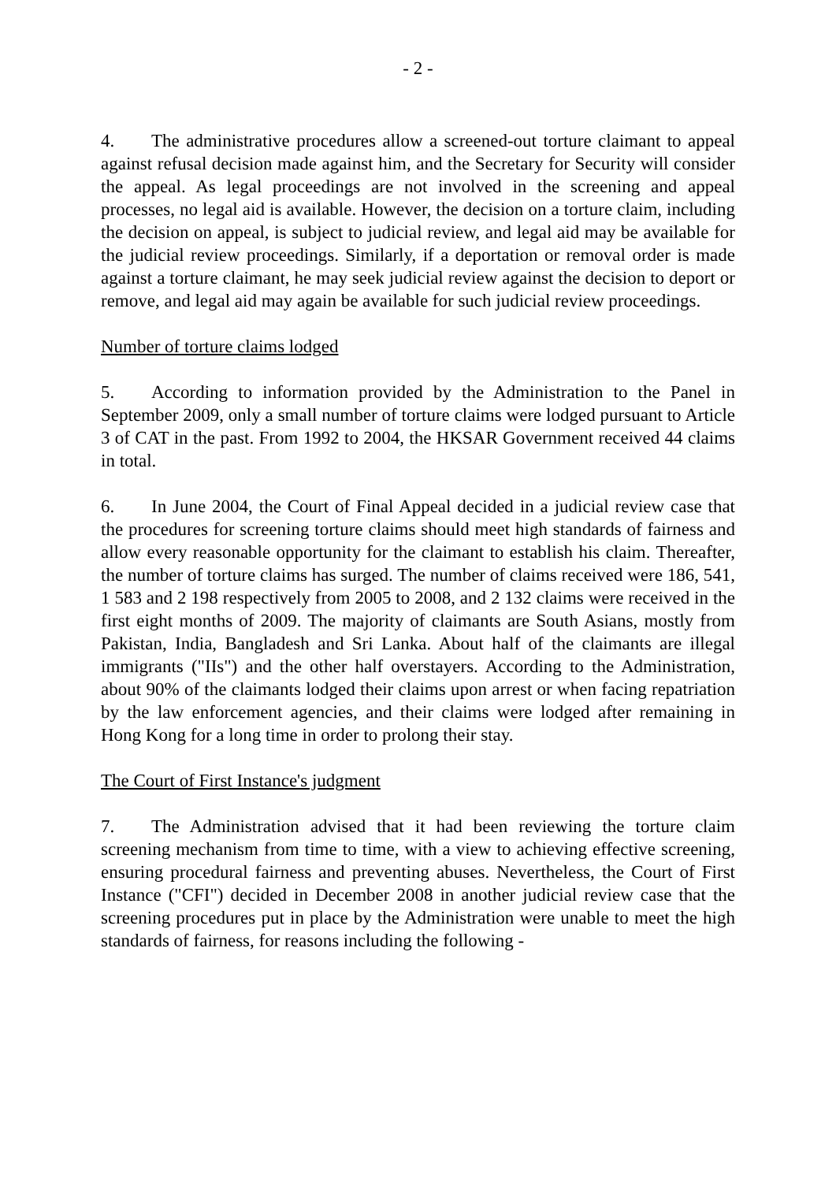- 2 -
4. The administrative procedures allow a screened-out torture claimant to appeal against refusal decision made against him, and the Secretary for Security will consider the appeal. As legal proceedings are not involved in the screening and appeal processes, no legal aid is available. However, the decision on a torture claim, including the decision on appeal, is subject to judicial review, and legal aid may be available for the judicial review proceedings. Similarly, if a deportation or removal order is made against a torture claimant, he may seek judicial review against the decision to deport or remove, and legal aid may again be available for such judicial review proceedings.
Number of torture claims lodged
5. According to information provided by the Administration to the Panel in September 2009, only a small number of torture claims were lodged pursuant to Article 3 of CAT in the past. From 1992 to 2004, the HKSAR Government received 44 claims in total.
6. In June 2004, the Court of Final Appeal decided in a judicial review case that the procedures for screening torture claims should meet high standards of fairness and allow every reasonable opportunity for the claimant to establish his claim. Thereafter, the number of torture claims has surged. The number of claims received were 186, 541, 1 583 and 2 198 respectively from 2005 to 2008, and 2 132 claims were received in the first eight months of 2009. The majority of claimants are South Asians, mostly from Pakistan, India, Bangladesh and Sri Lanka. About half of the claimants are illegal immigrants ("IIs") and the other half overstayers. According to the Administration, about 90% of the claimants lodged their claims upon arrest or when facing repatriation by the law enforcement agencies, and their claims were lodged after remaining in Hong Kong for a long time in order to prolong their stay.
The Court of First Instance's judgment
7. The Administration advised that it had been reviewing the torture claim screening mechanism from time to time, with a view to achieving effective screening, ensuring procedural fairness and preventing abuses. Nevertheless, the Court of First Instance ("CFI") decided in December 2008 in another judicial review case that the screening procedures put in place by the Administration were unable to meet the high standards of fairness, for reasons including the following -